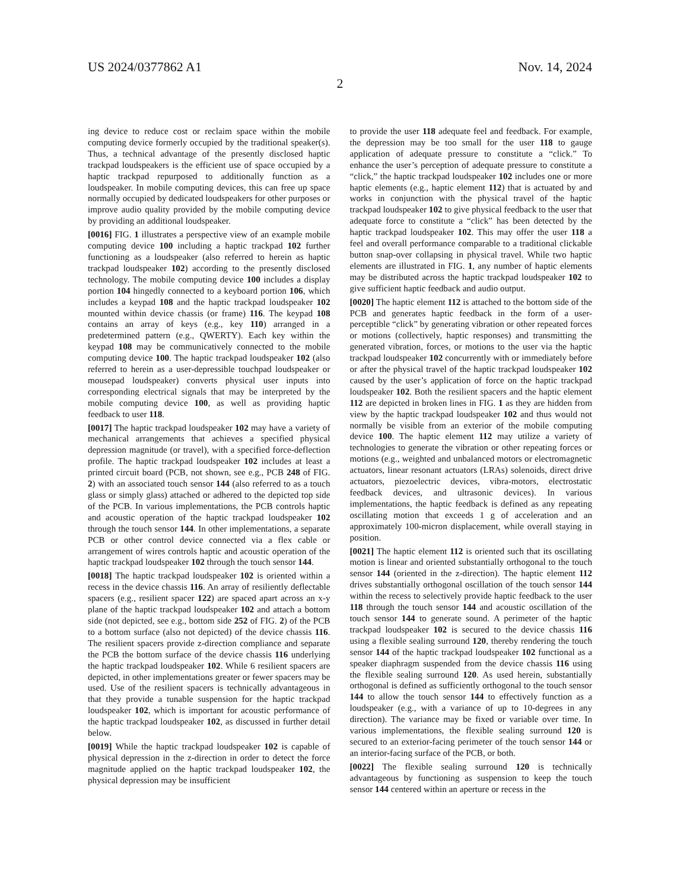US 2024/0377862 A1 Nov. 14, 2024
2
ing device to reduce cost or reclaim space within the mobile computing device formerly occupied by the traditional speaker(s). Thus, a technical advantage of the presently disclosed haptic trackpad loudspeakers is the efficient use of space occupied by a haptic trackpad repurposed to additionally function as a loudspeaker. In mobile computing devices, this can free up space normally occupied by dedicated loudspeakers for other purposes or improve audio quality provided by the mobile computing device by providing an additional loudspeaker.
[0016] FIG. 1 illustrates a perspective view of an example mobile computing device 100 including a haptic trackpad 102 further functioning as a loudspeaker (also referred to herein as haptic trackpad loudspeaker 102) according to the presently disclosed technology. The mobile computing device 100 includes a display portion 104 hingedly connected to a keyboard portion 106, which includes a keypad 108 and the haptic trackpad loudspeaker 102 mounted within device chassis (or frame) 116. The keypad 108 contains an array of keys (e.g., key 110) arranged in a predetermined pattern (e.g., QWERTY). Each key within the keypad 108 may be communicatively connected to the mobile computing device 100. The haptic trackpad loudspeaker 102 (also referred to herein as a user-depressible touchpad loudspeaker or mousepad loudspeaker) converts physical user inputs into corresponding electrical signals that may be interpreted by the mobile computing device 100, as well as providing haptic feedback to user 118.
[0017] The haptic trackpad loudspeaker 102 may have a variety of mechanical arrangements that achieves a specified physical depression magnitude (or travel), with a specified force-deflection profile. The haptic trackpad loudspeaker 102 includes at least a printed circuit board (PCB, not shown, see e.g., PCB 248 of FIG. 2) with an associated touch sensor 144 (also referred to as a touch glass or simply glass) attached or adhered to the depicted top side of the PCB. In various implementations, the PCB controls haptic and acoustic operation of the haptic trackpad loudspeaker 102 through the touch sensor 144. In other implementations, a separate PCB or other control device connected via a flex cable or arrangement of wires controls haptic and acoustic operation of the haptic trackpad loudspeaker 102 through the touch sensor 144.
[0018] The haptic trackpad loudspeaker 102 is oriented within a recess in the device chassis 116. An array of resiliently deflectable spacers (e.g., resilient spacer 122) are spaced apart across an x-y plane of the haptic trackpad loudspeaker 102 and attach a bottom side (not depicted, see e.g., bottom side 252 of FIG. 2) of the PCB to a bottom surface (also not depicted) of the device chassis 116. The resilient spacers provide z-direction compliance and separate the PCB the bottom surface of the device chassis 116 underlying the haptic trackpad loudspeaker 102. While 6 resilient spacers are depicted, in other implementations greater or fewer spacers may be used. Use of the resilient spacers is technically advantageous in that they provide a tunable suspension for the haptic trackpad loudspeaker 102, which is important for acoustic performance of the haptic trackpad loudspeaker 102, as discussed in further detail below.
[0019] While the haptic trackpad loudspeaker 102 is capable of physical depression in the z-direction in order to detect the force magnitude applied on the haptic trackpad loudspeaker 102, the physical depression may be insufficient
to provide the user 118 adequate feel and feedback. For example, the depression may be too small for the user 118 to gauge application of adequate pressure to constitute a “click.” To enhance the user’s perception of adequate pressure to constitute a “click,” the haptic trackpad loudspeaker 102 includes one or more haptic elements (e.g., haptic element 112) that is actuated by and works in conjunction with the physical travel of the haptic trackpad loudspeaker 102 to give physical feedback to the user that adequate force to constitute a “click” has been detected by the haptic trackpad loudspeaker 102. This may offer the user 118 a feel and overall performance comparable to a traditional clickable button snap-over collapsing in physical travel. While two haptic elements are illustrated in FIG. 1, any number of haptic elements may be distributed across the haptic trackpad loudspeaker 102 to give sufficient haptic feedback and audio output.
[0020] The haptic element 112 is attached to the bottom side of the PCB and generates haptic feedback in the form of a user-perceptible “click” by generating vibration or other repeated forces or motions (collectively, haptic responses) and transmitting the generated vibration, forces, or motions to the user via the haptic trackpad loudspeaker 102 concurrently with or immediately before or after the physical travel of the haptic trackpad loudspeaker 102 caused by the user’s application of force on the haptic trackpad loudspeaker 102. Both the resilient spacers and the haptic element 112 are depicted in broken lines in FIG. 1 as they are hidden from view by the haptic trackpad loudspeaker 102 and thus would not normally be visible from an exterior of the mobile computing device 100. The haptic element 112 may utilize a variety of technologies to generate the vibration or other repeating forces or motions (e.g., weighted and unbalanced motors or electromagnetic actuators, linear resonant actuators (LRAs) solenoids, direct drive actuators, piezoelectric devices, vibra-motors, electrostatic feedback devices, and ultrasonic devices). In various implementations, the haptic feedback is defined as any repeating oscillating motion that exceeds 1 g of acceleration and an approximately 100-micron displacement, while overall staying in position.
[0021] The haptic element 112 is oriented such that its oscillating motion is linear and oriented substantially orthogonal to the touch sensor 144 (oriented in the z-direction). The haptic element 112 drives substantially orthogonal oscillation of the touch sensor 144 within the recess to selectively provide haptic feedback to the user 118 through the touch sensor 144 and acoustic oscillation of the touch sensor 144 to generate sound. A perimeter of the haptic trackpad loudspeaker 102 is secured to the device chassis 116 using a flexible sealing surround 120, thereby rendering the touch sensor 144 of the haptic trackpad loudspeaker 102 functional as a speaker diaphragm suspended from the device chassis 116 using the flexible sealing surround 120. As used herein, substantially orthogonal is defined as sufficiently orthogonal to the touch sensor 144 to allow the touch sensor 144 to effectively function as a loudspeaker (e.g., with a variance of up to 10-degrees in any direction). The variance may be fixed or variable over time. In various implementations, the flexible sealing surround 120 is secured to an exterior-facing perimeter of the touch sensor 144 or an interior-facing surface of the PCB, or both.
[0022] The flexible sealing surround 120 is technically advantageous by functioning as suspension to keep the touch sensor 144 centered within an aperture or recess in the